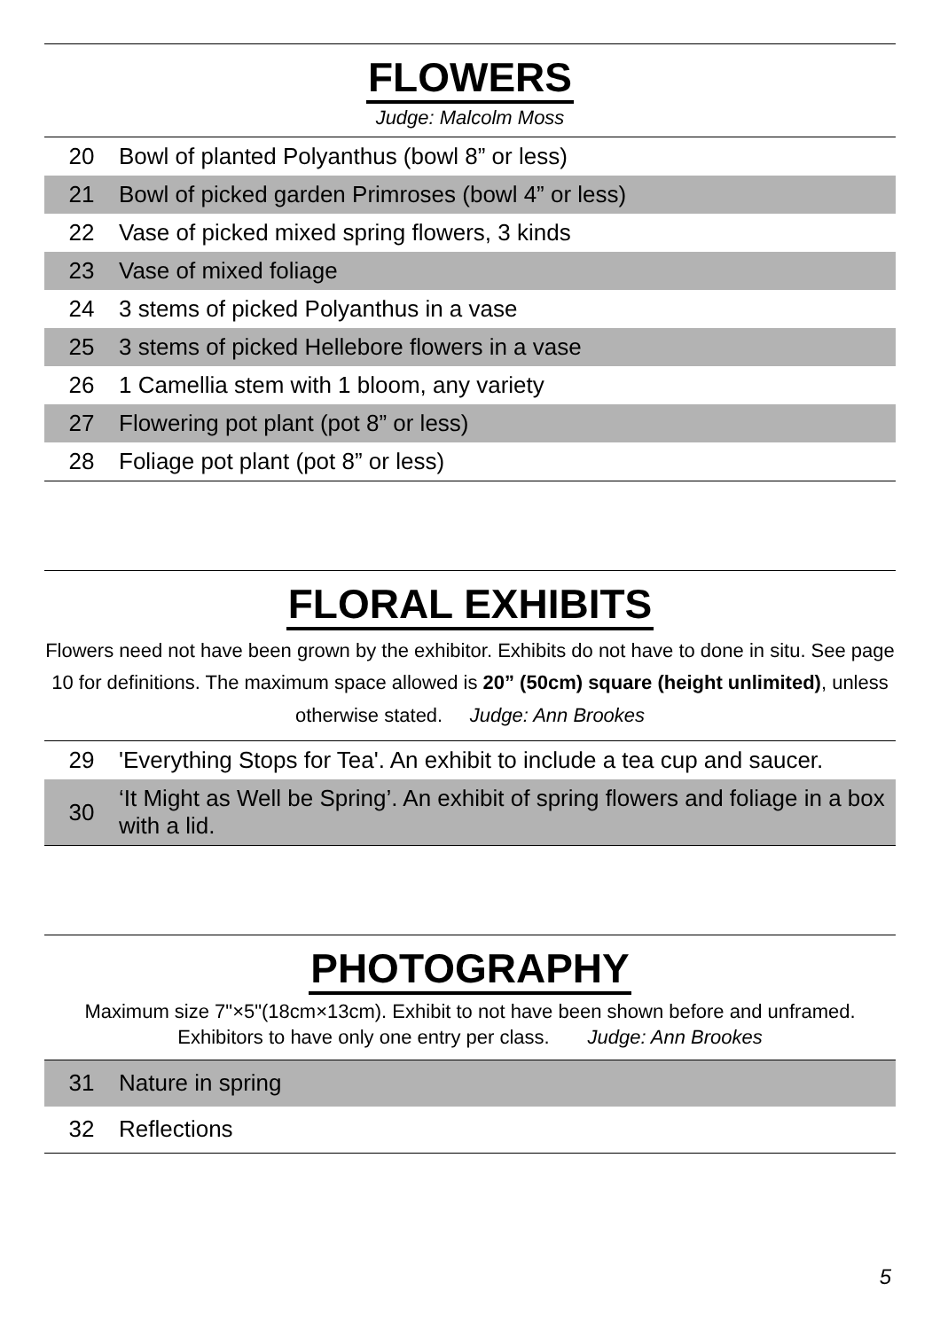FLOWERS
Judge: Malcolm Moss
| 20 | Bowl of planted Polyanthus (bowl 8” or less) |
| 21 | Bowl of picked garden Primroses (bowl 4” or less) |
| 22 | Vase of picked mixed spring flowers, 3 kinds |
| 23 | Vase of mixed foliage |
| 24 | 3 stems of picked Polyanthus in a vase |
| 25 | 3 stems of picked Hellebore flowers in a vase |
| 26 | 1 Camellia stem with 1 bloom, any variety |
| 27 | Flowering pot plant (pot 8” or less) |
| 28 | Foliage pot plant (pot 8” or less) |
FLORAL EXHIBITS
Flowers need not have been grown by the exhibitor. Exhibits do not have to done in situ. See page 10 for definitions. The maximum space allowed is 20” (50cm) square (height unlimited), unless otherwise stated. Judge: Ann Brookes
| 29 | 'Everything Stops for Tea'. An exhibit to include a tea cup and saucer. |
| 30 | ‘It Might as Well be Spring’. An exhibit of spring flowers and foliage in a box with a lid. |
PHOTOGRAPHY
Maximum size 7"×5"(18cm×13cm). Exhibit to not have been shown before and unframed. Exhibitors to have only one entry per class. Judge: Ann Brookes
| 31 | Nature in spring |
| 32 | Reflections |
5